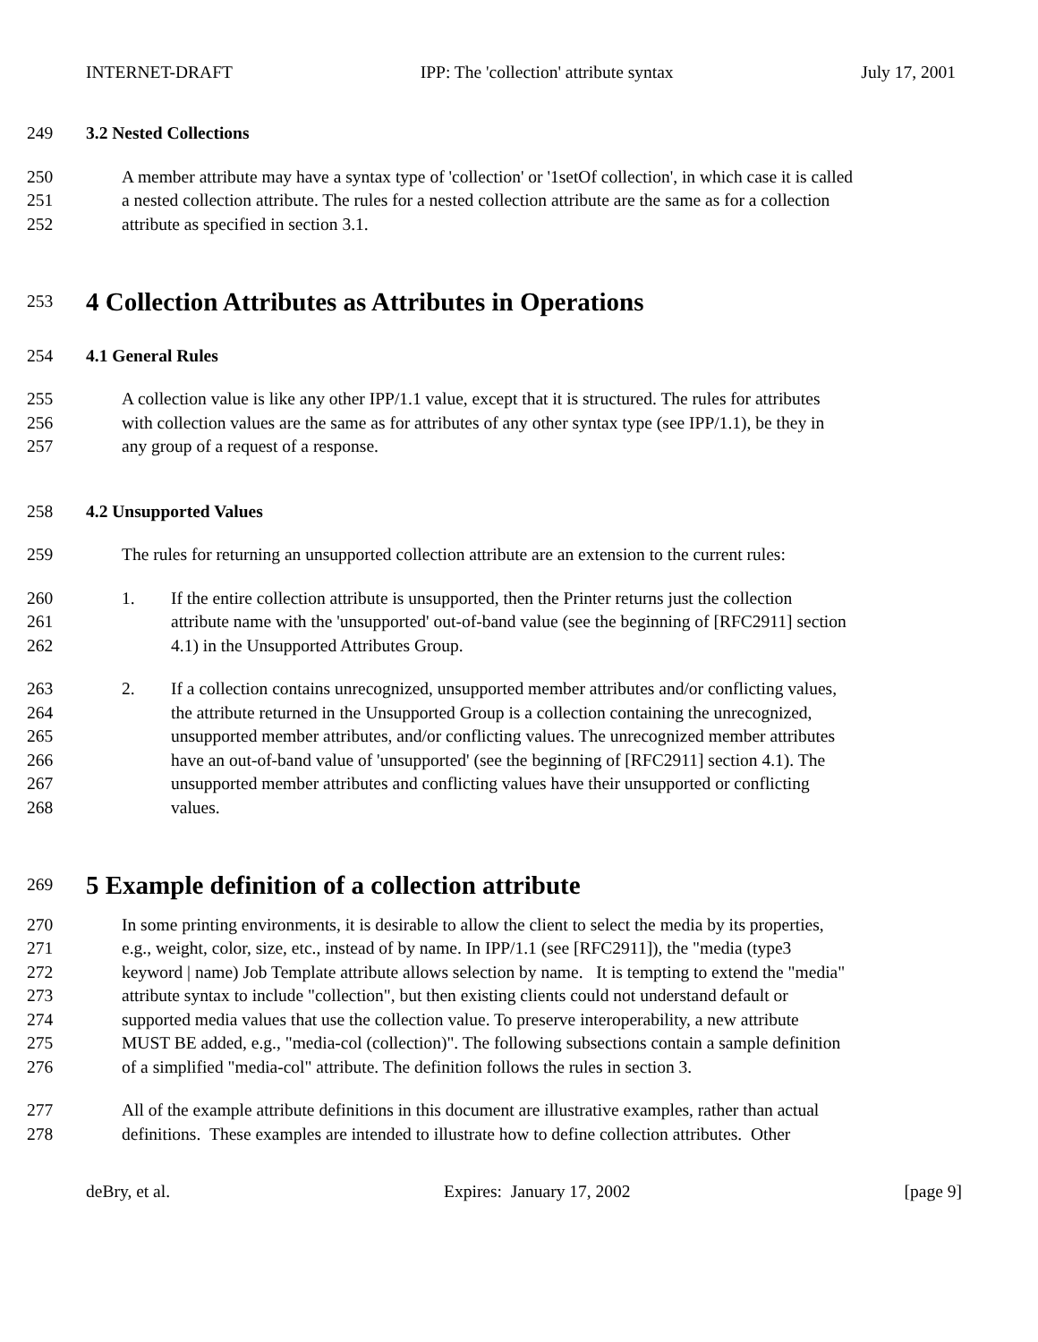INTERNET-DRAFT IPP: The 'collection' attribute syntax July 17, 2001
249 3.2 Nested Collections
250 A member attribute may have a syntax type of 'collection' or '1setOf collection', in which case it is called
251 a nested collection attribute. The rules for a nested collection attribute are the same as for a collection
252 attribute as specified in section 3.1.
253 4 Collection Attributes as Attributes in Operations
254 4.1 General Rules
255 A collection value is like any other IPP/1.1 value, except that it is structured. The rules for attributes
256 with collection values are the same as for attributes of any other syntax type (see IPP/1.1), be they in
257 any group of a request of a response.
258 4.2 Unsupported Values
259 The rules for returning an unsupported collection attribute are an extension to the current rules:
260 1. If the entire collection attribute is unsupported, then the Printer returns just the collection
261 attribute name with the 'unsupported' out-of-band value (see the beginning of [RFC2911] section
262 4.1) in the Unsupported Attributes Group.
263 2. If a collection contains unrecognized, unsupported member attributes and/or conflicting values,
264 the attribute returned in the Unsupported Group is a collection containing the unrecognized,
265 unsupported member attributes, and/or conflicting values. The unrecognized member attributes
266 have an out-of-band value of 'unsupported' (see the beginning of [RFC2911] section 4.1). The
267 unsupported member attributes and conflicting values have their unsupported or conflicting
268 values.
269 5 Example definition of a collection attribute
270 In some printing environments, it is desirable to allow the client to select the media by its properties,
271 e.g., weight, color, size, etc., instead of by name. In IPP/1.1 (see [RFC2911]), the "media (type3
272 keyword | name) Job Template attribute allows selection by name. It is tempting to extend the "media"
273 attribute syntax to include "collection", but then existing clients could not understand default or
274 supported media values that use the collection value. To preserve interoperability, a new attribute
275 MUST BE added, e.g., "media-col (collection)". The following subsections contain a sample definition
276 of a simplified "media-col" attribute. The definition follows the rules in section 3.
277 All of the example attribute definitions in this document are illustrative examples, rather than actual
278 definitions. These examples are intended to illustrate how to define collection attributes. Other
deBry, et al. Expires: January 17, 2002 [page 9]